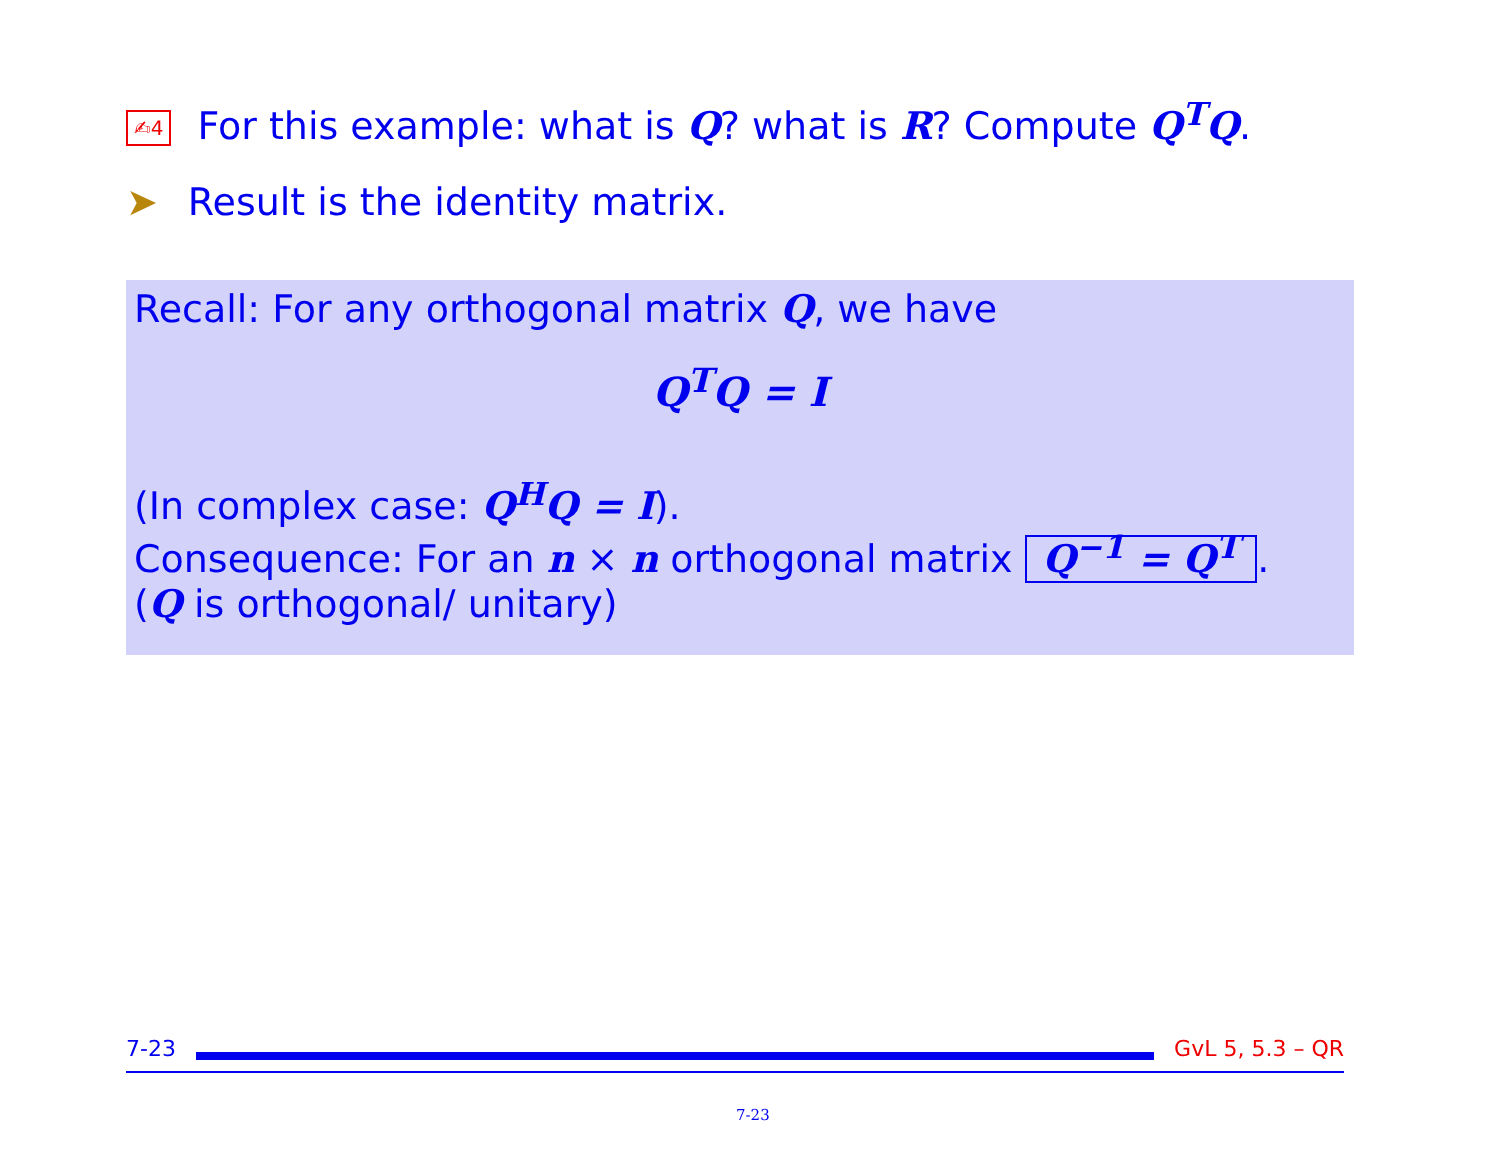✍4 For this example: what is Q? what is R? Compute Q<sup>T</sup>Q.
➤ Result is the identity matrix.
Recall: For any orthogonal matrix Q, we have
Q<sup>T</sup>Q = I
(In complex case: Q<sup>H</sup>Q = I).
Consequence: For an n × n orthogonal matrix Q<sup>−1</sup> = Q<sup>T</sup>.
(Q is orthogonal/ unitary)
7-23 GvL 5, 5.3 – QR
7-23